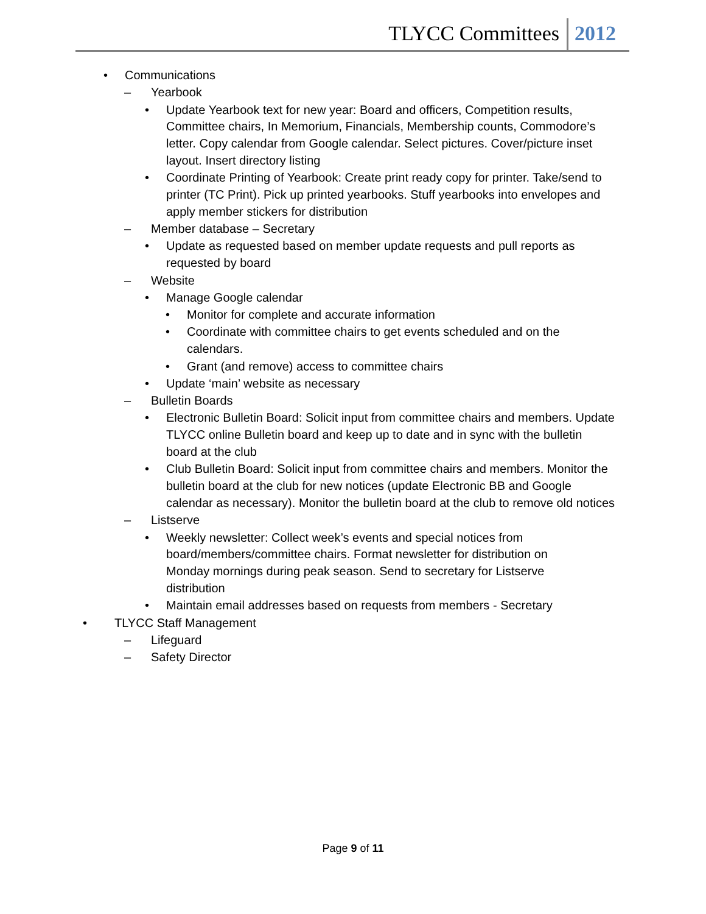TLYCC Committees 2012
• Communications
– Yearbook
• Update Yearbook text for new year: Board and officers, Competition results, Committee chairs, In Memorium, Financials, Membership counts, Commodore’s letter. Copy calendar from Google calendar. Select pictures. Cover/picture inset layout. Insert directory listing
• Coordinate Printing of Yearbook: Create print ready copy for printer. Take/send to printer (TC Print). Pick up printed yearbooks. Stuff yearbooks into envelopes and apply member stickers for distribution
– Member database – Secretary
• Update as requested based on member update requests and pull reports as requested by board
– Website
• Manage Google calendar
• Monitor for complete and accurate information
• Coordinate with committee chairs to get events scheduled and on the calendars.
• Grant (and remove) access to committee chairs
• Update ‘main’ website as necessary
– Bulletin Boards
• Electronic Bulletin Board: Solicit input from committee chairs and members. Update TLYCC online Bulletin board and keep up to date and in sync with the bulletin board at the club
• Club Bulletin Board: Solicit input from committee chairs and members. Monitor the bulletin board at the club for new notices (update Electronic BB and Google calendar as necessary). Monitor the bulletin board at the club to remove old notices
– Listserve
• Weekly newsletter: Collect week’s events and special notices from board/members/committee chairs. Format newsletter for distribution on Monday mornings during peak season. Send to secretary for Listserve distribution
• Maintain email addresses based on requests from members - Secretary
• TLYCC Staff Management
– Lifeguard
– Safety Director
Page 9 of 11